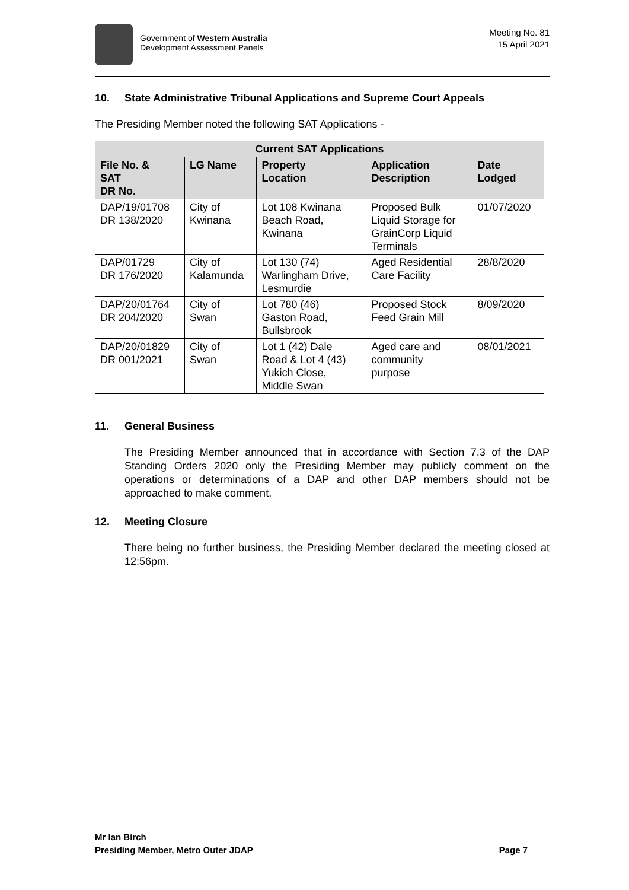Government of Western Australia
Development Assessment Panels
Meeting No. 81
15 April 2021
10. State Administrative Tribunal Applications and Supreme Court Appeals
The Presiding Member noted the following SAT Applications -
| Current SAT Applications | | | | |
| --- | --- | --- | --- | --- |
| File No. & SAT DR No. | LG Name | Property Location | Application Description | Date Lodged |
| DAP/19/01708 DR 138/2020 | City of Kwinana | Lot 108 Kwinana Beach Road, Kwinana | Proposed Bulk Liquid Storage for GrainCorp Liquid Terminals | 01/07/2020 |
| DAP/01729 DR 176/2020 | City of Kalamunda | Lot 130 (74) Warlingham Drive, Lesmurdie | Aged Residential Care Facility | 28/8/2020 |
| DAP/20/01764 DR 204/2020 | City of Swan | Lot 780 (46) Gaston Road, Bullsbrook | Proposed Stock Feed Grain Mill | 8/09/2020 |
| DAP/20/01829 DR 001/2021 | City of Swan | Lot 1 (42) Dale Road & Lot 4 (43) Yukich Close, Middle Swan | Aged care and community purpose | 08/01/2021 |
11. General Business
The Presiding Member announced that in accordance with Section 7.3 of the DAP Standing Orders 2020 only the Presiding Member may publicly comment on the operations or determinations of a DAP and other DAP members should not be approached to make comment.
12. Meeting Closure
There being no further business, the Presiding Member declared the meeting closed at 12:56pm.
Mr Ian Birch
Presiding Member, Metro Outer JDAP Page 7